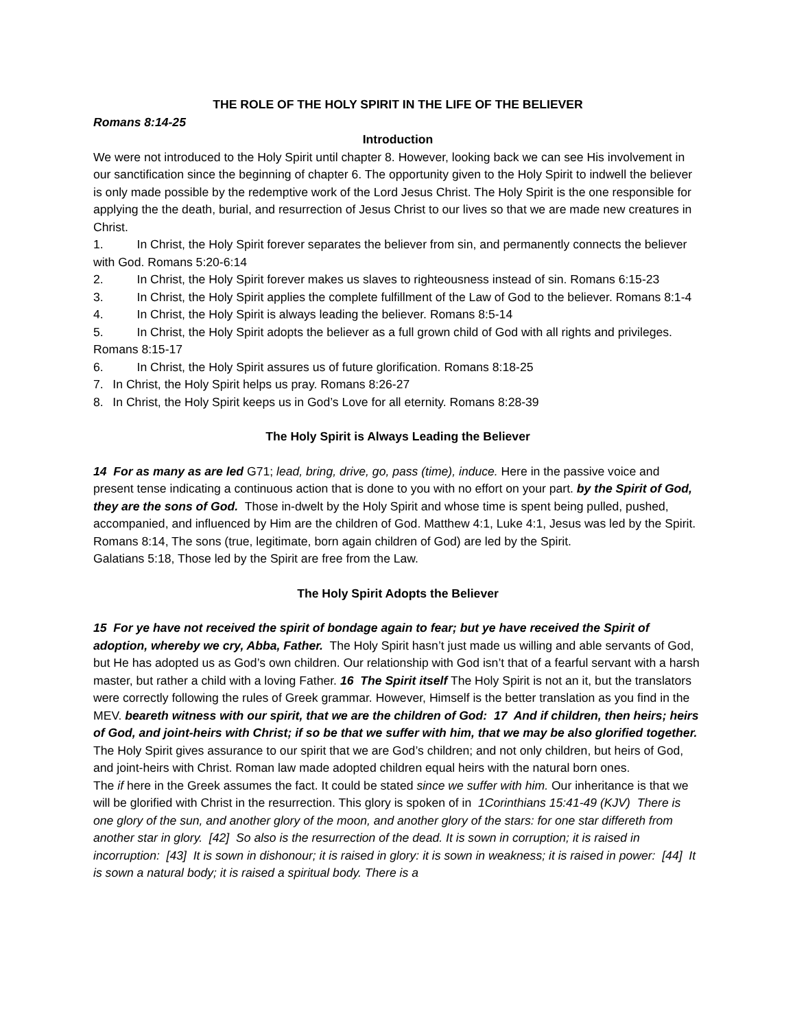THE ROLE OF THE HOLY SPIRIT IN THE LIFE OF THE BELIEVER
Romans 8:14-25
Introduction
We were not introduced to the Holy Spirit until chapter 8. However, looking back we can see His involvement in our sanctification since the beginning of chapter 6. The opportunity given to the Holy Spirit to indwell the believer is only made possible by the redemptive work of the Lord Jesus Christ. The Holy Spirit is the one responsible for applying the the death, burial, and resurrection of Jesus Christ to our lives so that we are made new creatures in Christ.
1.    In Christ, the Holy Spirit forever separates the believer from sin, and permanently connects the believer with God. Romans 5:20-6:14
2.    In Christ, the Holy Spirit forever makes us slaves to righteousness instead of sin. Romans 6:15-23
3.    In Christ, the Holy Spirit applies the complete fulfillment of the Law of God to the believer. Romans 8:1-4
4.    In Christ, the Holy Spirit is always leading the believer. Romans 8:5-14
5.    In Christ, the Holy Spirit adopts the believer as a full grown child of God with all rights and privileges. Romans 8:15-17
6.    In Christ, the Holy Spirit assures us of future glorification. Romans 8:18-25
7.  In Christ, the Holy Spirit helps us pray. Romans 8:26-27
8.  In Christ, the Holy Spirit keeps us in God’s Love for all eternity. Romans 8:28-39
The Holy Spirit is Always Leading the Believer
14 For as many as are led G71; lead, bring, drive, go, pass (time), induce. Here in the passive voice and present tense indicating a continuous action that is done to you with no effort on your part. by the Spirit of God, they are the sons of God. Those in-dwelt by the Holy Spirit and whose time is spent being pulled, pushed, accompanied, and influenced by Him are the children of God. Matthew 4:1, Luke 4:1, Jesus was led by the Spirit. Romans 8:14, The sons (true, legitimate, born again children of God) are led by the Spirit.
Galatians 5:18, Those led by the Spirit are free from the Law.
The Holy Spirit Adopts the Believer
15 For ye have not received the spirit of bondage again to fear; but ye have received the Spirit of adoption, whereby we cry, Abba, Father. The Holy Spirit hasn’t just made us willing and able servants of God, but He has adopted us as God’s own children. Our relationship with God isn’t that of a fearful servant with a harsh master, but rather a child with a loving Father. 16 The Spirit itself The Holy Spirit is not an it, but the translators were correctly following the rules of Greek grammar. However, Himself is the better translation as you find in the MEV. beareth witness with our spirit, that we are the children of God: 17 And if children, then heirs; heirs of God, and joint-heirs with Christ; if so be that we suffer with him, that we may be also glorified together. The Holy Spirit gives assurance to our spirit that we are God’s children; and not only children, but heirs of God, and joint-heirs with Christ. Roman law made adopted children equal heirs with the natural born ones.
The if here in the Greek assumes the fact. It could be stated since we suffer with him. Our inheritance is that we will be glorified with Christ in the resurrection. This glory is spoken of in 1Corinthians 15:41-49 (KJV) There is one glory of the sun, and another glory of the moon, and another glory of the stars: for one star differeth from another star in glory. [42] So also is the resurrection of the dead. It is sown in corruption; it is raised in incorruption: [43] It is sown in dishonour; it is raised in glory: it is sown in weakness; it is raised in power: [44] It is sown a natural body; it is raised a spiritual body. There is a